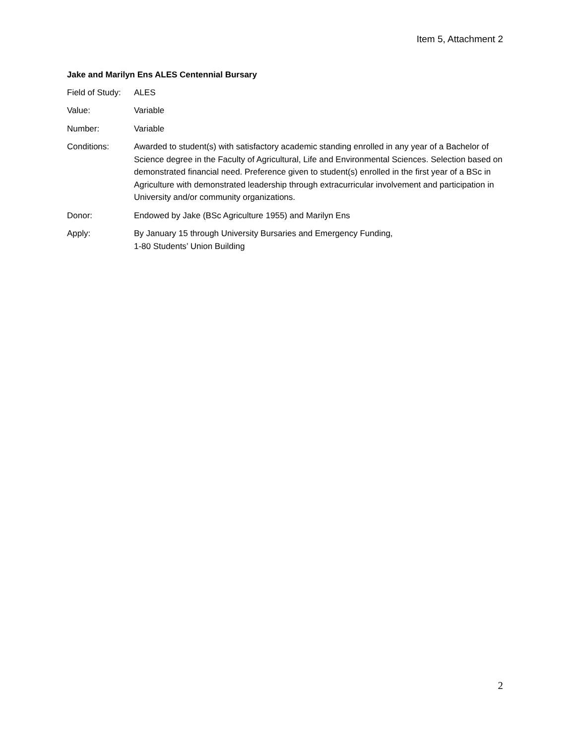Item 5, Attachment 2
Jake and Marilyn Ens ALES Centennial Bursary
| Field of Study: | ALES |
| Value: | Variable |
| Number: | Variable |
| Conditions: | Awarded to student(s) with satisfactory academic standing enrolled in any year of a Bachelor of Science degree in the Faculty of Agricultural, Life and Environmental Sciences. Selection based on demonstrated financial need. Preference given to student(s) enrolled in the first year of a BSc in Agriculture with demonstrated leadership through extracurricular involvement and participation in University and/or community organizations. |
| Donor: | Endowed by Jake (BSc Agriculture 1955) and Marilyn Ens |
| Apply: | By January 15 through University Bursaries and Emergency Funding, 1-80 Students’ Union Building |
2